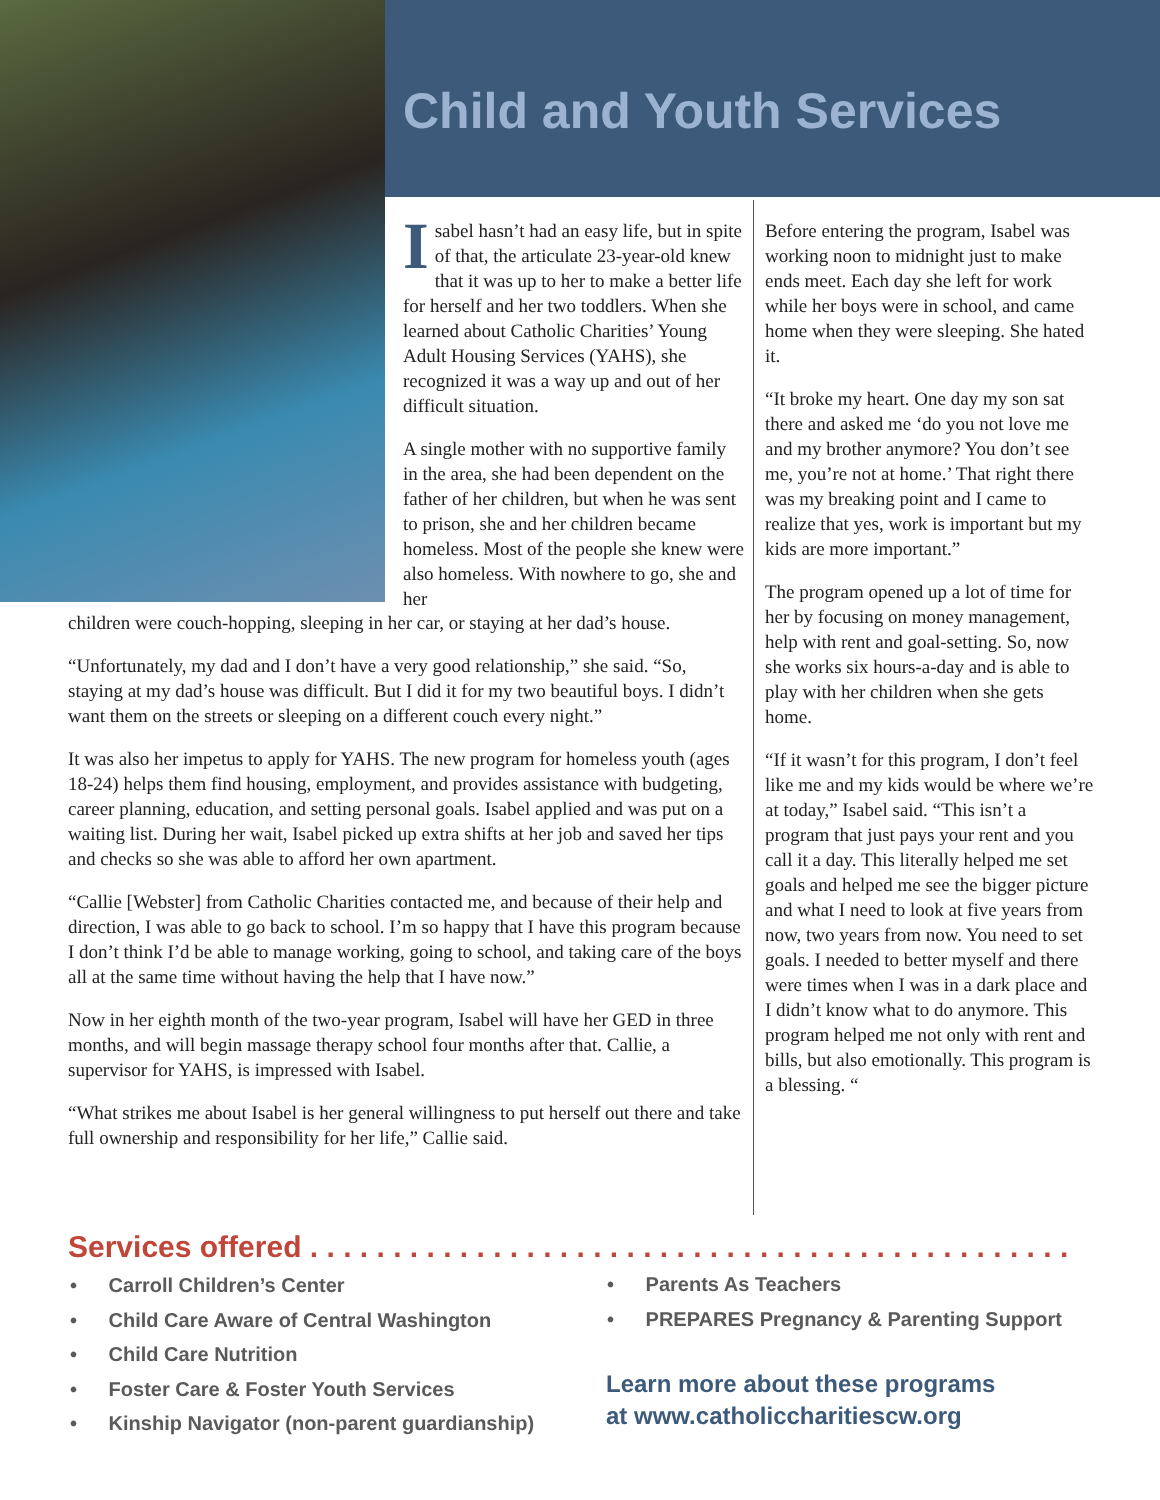Child and Youth Services
Isabel hasn’t had an easy life, but in spite of that, the articulate 23-year-old knew that it was up to her to make a better life for herself and her two toddlers. When she learned about Catholic Charities’ Young Adult Housing Services (YAHS), she recognized it was a way up and out of her difficult situation.
A single mother with no supportive family in the area, she had been dependent on the father of her children, but when he was sent to prison, she and her children became homeless. Most of the people she knew were also homeless. With nowhere to go, she and her
children were couch-hopping, sleeping in her car, or staying at her dad’s house.
“Unfortunately, my dad and I don’t have a very good relationship,” she said. “So, staying at my dad’s house was difficult. But I did it for my two beautiful boys. I didn’t want them on the streets or sleeping on a different couch every night.”
It was also her impetus to apply for YAHS. The new program for homeless youth (ages 18-24) helps them find housing, employment, and provides assistance with budgeting, career planning, education, and setting personal goals. Isabel applied and was put on a waiting list. During her wait, Isabel picked up extra shifts at her job and saved her tips and checks so she was able to afford her own apartment.
“Callie [Webster] from Catholic Charities contacted me, and because of their help and direction, I was able to go back to school. I’m so happy that I have this program because I don’t think I’d be able to manage working, going to school, and taking care of the boys all at the same time without having the help that I have now.”
Now in her eighth month of the two-year program, Isabel will have her GED in three months, and will begin massage therapy school four months after that. Callie, a supervisor for YAHS, is impressed with Isabel.
“What strikes me about Isabel is her general willingness to put herself out there and take full ownership and responsibility for her life,” Callie said.
Before entering the program, Isabel was working noon to midnight just to make ends meet. Each day she left for work while her boys were in school, and came home when they were sleeping. She hated it.
“It broke my heart. One day my son sat there and asked me ‘do you not love me and my brother anymore? You don’t see me, you’re not at home.’ That right there was my breaking point and I came to realize that yes, work is important but my kids are more important.”
The program opened up a lot of time for her by focusing on money management, help with rent and goal-setting. So, now she works six hours-a-day and is able to play with her children when she gets home.
“If it wasn’t for this program, I don’t feel like me and my kids would be where we’re at today,” Isabel said. “This isn’t a program that just pays your rent and you call it a day. This literally helped me set goals and helped me see the bigger picture and what I need to look at five years from now, two years from now. You need to set goals. I needed to better myself and there were times when I was in a dark place and I didn’t know what to do anymore. This program helped me not only with rent and bills, but also emotionally. This program is a blessing. “
Services offered . . . . . . . . . . . . . . . . . . . . . . . . . . . . . . . . . . . . . . . . . . . . . .
• Carroll Children’s Center
• Child Care Aware of Central Washington
• Child Care Nutrition
• Foster Care & Foster Youth Services
• Kinship Navigator (non-parent guardianship)
• Parents As Teachers
• PREPARES Pregnancy & Parenting Support
Learn more about these programs
at www.catholiccharitiescw.org